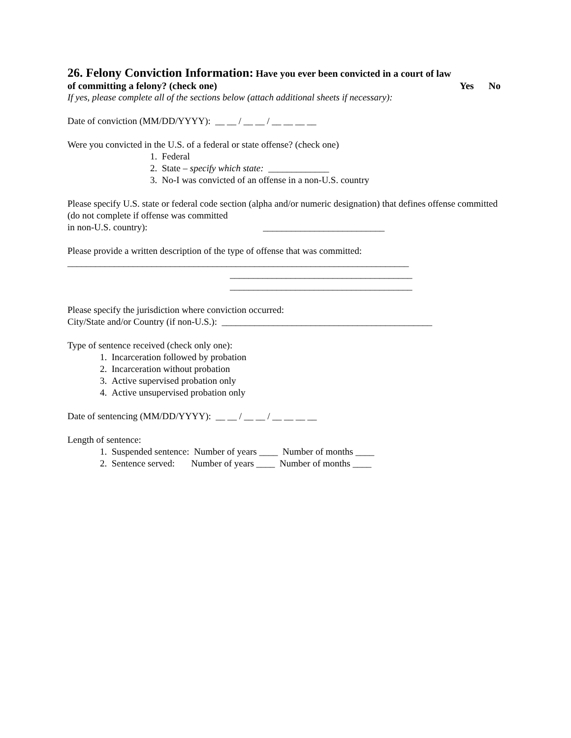26. Felony Conviction Information:
Have you ever been convicted in a court of law
of committing a felony? (check one) Yes No
If yes, please complete all of the sections below (attach additional sheets if necessary):
Date of conviction (MM/DD/YYYY): __ __ / __ __ / __ __ __ __
Were you convicted in the U.S. of a federal or state offense? (check one)
1. Federal
2. State – specify which state: _____________
3. No-I was convicted of an offense in a non-U.S. country
Please specify U.S. state or federal code section (alpha and/or numeric designation) that defines offense committed (do not complete if offense was committed
in non-U.S. country): __________________________
Please provide a written description of the type of offense that was committed:
_________________________________________________________________________
_______________________________________
_______________________________________
Please specify the jurisdiction where conviction occurred:
City/State and/or Country (if non-U.S.): _____________________________________________
Type of sentence received (check only one):
1. Incarceration followed by probation
2. Incarceration without probation
3. Active supervised probation only
4. Active unsupervised probation only
Date of sentencing (MM/DD/YYYY): __ __ / __ __ / __ __ __ __
Length of sentence:
1. Suspended sentence: Number of years ____ Number of months ____
2. Sentence served: Number of years ____ Number of months ____